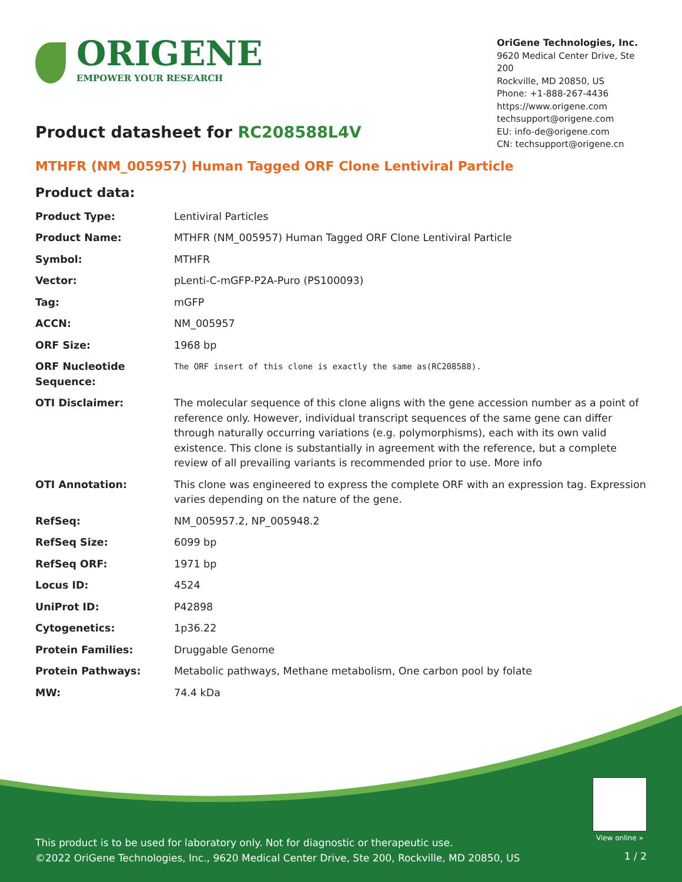ORIGENE
EMPOWER YOUR RESEARCH
OriGene Technologies, Inc.
9620 Medical Center Drive, Ste 200
Rockville, MD 20850, US
Phone: +1-888-267-4436
https://www.origene.com
techsupport@origene.com
EU: info-de@origene.com
CN: techsupport@origene.cn
Product datasheet for RC208588L4V
MTHFR (NM_005957) Human Tagged ORF Clone Lentiviral Particle
Product data:
| Product Type: | Lentiviral Particles |
| Product Name: | MTHFR (NM_005957) Human Tagged ORF Clone Lentiviral Particle |
| Symbol: | MTHFR |
| Vector: | pLenti-C-mGFP-P2A-Puro (PS100093) |
| Tag: | mGFP |
| ACCN: | NM_005957 |
| ORF Size: | 1968 bp |
| ORF Nucleotide Sequence: | The ORF insert of this clone is exactly the same as(RC208588). |
| OTI Disclaimer: | The molecular sequence of this clone aligns with the gene accession number as a point of reference only. However, individual transcript sequences of the same gene can differ through naturally occurring variations (e.g. polymorphisms), each with its own valid existence. This clone is substantially in agreement with the reference, but a complete review of all prevailing variants is recommended prior to use. More info |
| OTI Annotation: | This clone was engineered to express the complete ORF with an expression tag. Expression varies depending on the nature of the gene. |
| RefSeq: | NM_005957.2 , NP_005948.2 |
| RefSeq Size: | 6099 bp |
| RefSeq ORF: | 1971 bp |
| Locus ID: | 4524 |
| UniProt ID: | P42898 |
| Cytogenetics: | 1p36.22 |
| Protein Families: | Druggable Genome |
| Protein Pathways: | Metabolic pathways, Methane metabolism, One carbon pool by folate |
| MW: | 74.4 kDa |
View online »
This product is to be used for laboratory only. Not for diagnostic or therapeutic use.
©2022 OriGene Technologies, Inc., 9620 Medical Center Drive, Ste 200, Rockville, MD 20850, US
1 / 2